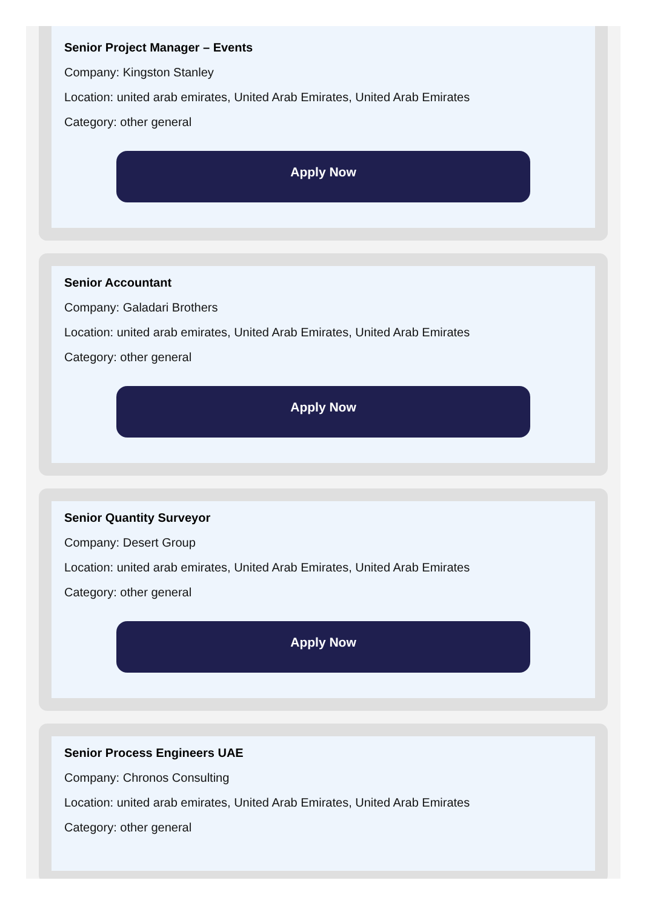Senior Project Manager – Events
Company: Kingston Stanley
Location: united arab emirates, United Arab Emirates, United Arab Emirates
Category: other general
Apply Now
Senior Accountant
Company: Galadari Brothers
Location: united arab emirates, United Arab Emirates, United Arab Emirates
Category: other general
Apply Now
Senior Quantity Surveyor
Company: Desert Group
Location: united arab emirates, United Arab Emirates, United Arab Emirates
Category: other general
Apply Now
Senior Process Engineers UAE
Company: Chronos Consulting
Location: united arab emirates, United Arab Emirates, United Arab Emirates
Category: other general